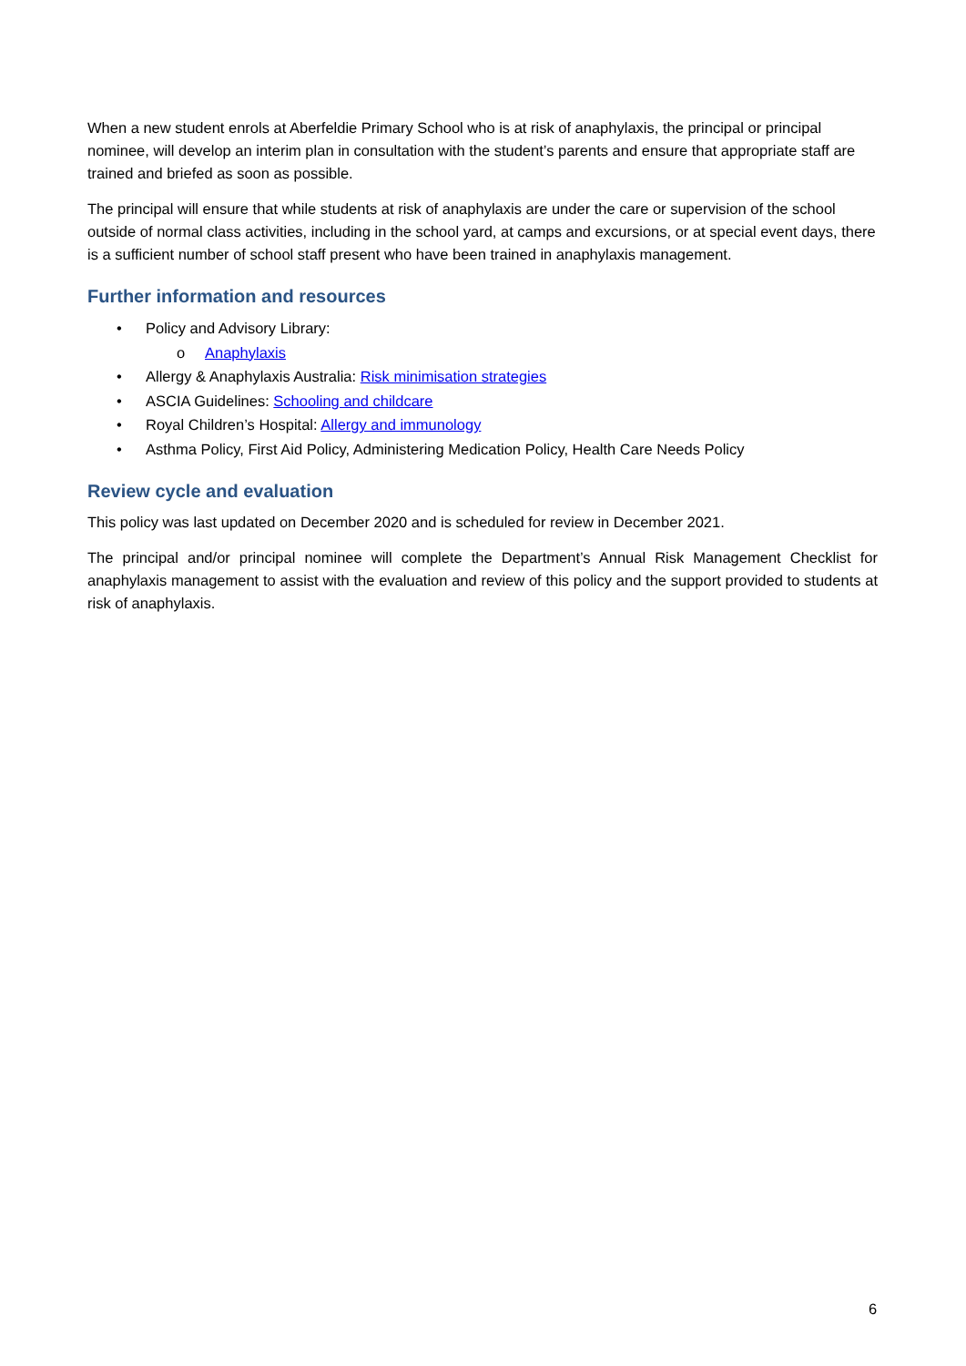When a new student enrols at Aberfeldie Primary School who is at risk of anaphylaxis, the principal or principal nominee, will develop an interim plan in consultation with the student’s parents and ensure that appropriate staff are trained and briefed as soon as possible.
The principal will ensure that while students at risk of anaphylaxis are under the care or supervision of the school outside of normal class activities, including in the school yard, at camps and excursions, or at special event days, there is a sufficient number of school staff present who have been trained in anaphylaxis management.
Further information and resources
• Policy and Advisory Library:
o Anaphylaxis
• Allergy & Anaphylaxis Australia: Risk minimisation strategies
• ASCIA Guidelines: Schooling and childcare
• Royal Children’s Hospital: Allergy and immunology
• Asthma Policy, First Aid Policy, Administering Medication Policy, Health Care Needs Policy
Review cycle and evaluation
This policy was last updated on December 2020 and is scheduled for review in December 2021.
The principal and/or principal nominee will complete the Department’s Annual Risk Management Checklist for anaphylaxis management to assist with the evaluation and review of this policy and the support provided to students at risk of anaphylaxis.
6